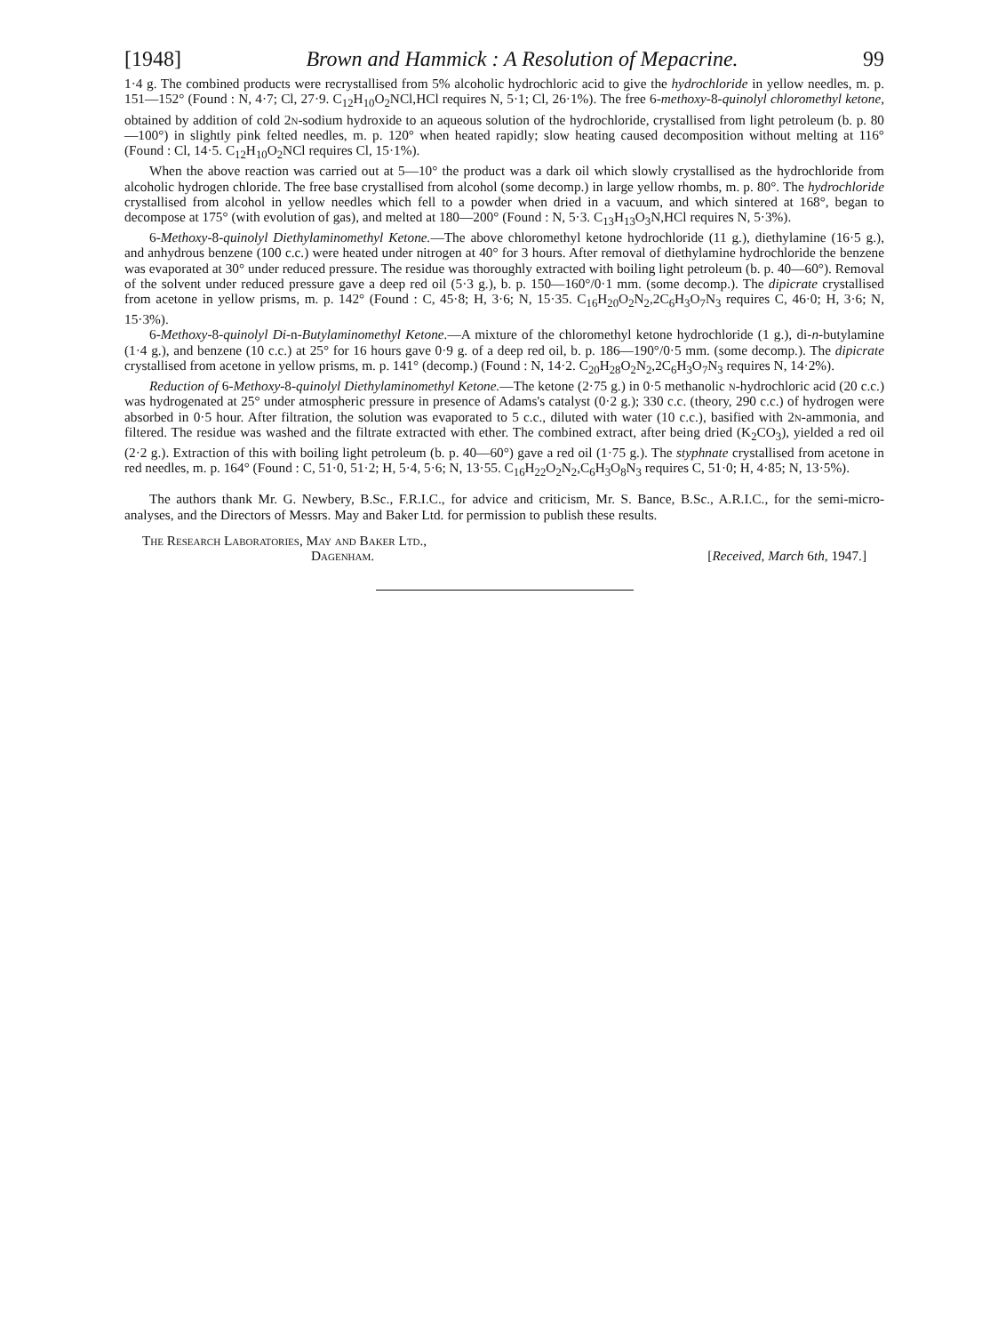[1948] Brown and Hammick : A Resolution of Mepacrine. 99
1·4 g. The combined products were recrystallised from 5% alcoholic hydrochloric acid to give the hydrochloride in yellow needles, m. p. 151—152° (Found : N, 4·7; Cl, 27·9. C<sub>12</sub>H<sub>10</sub>O<sub>2</sub>NCl,HCl requires N, 5·1; Cl, 26·1%). The free 6-methoxy-8-quinolyl chloromethyl ketone, obtained by addition of cold 2n-sodium hydroxide to an aqueous solution of the hydrochloride, crystallised from light petroleum (b. p. 80—100°) in slightly pink felted needles, m. p. 120° when heated rapidly; slow heating caused decomposition without melting at 116° (Found : Cl, 14·5. C<sub>12</sub>H<sub>10</sub>O<sub>2</sub>NCl requires Cl, 15·1%).
When the above reaction was carried out at 5—10° the product was a dark oil which slowly crystallised as the hydrochloride from alcoholic hydrogen chloride. The free base crystallised from alcohol (some decomp.) in large yellow rhombs, m. p. 80°. The hydrochloride crystallised from alcohol in yellow needles which fell to a powder when dried in a vacuum, and which sintered at 168°, began to decompose at 175° (with evolution of gas), and melted at 180—200° (Found : N, 5·3. C<sub>13</sub>H<sub>13</sub>O<sub>3</sub>N,HCl requires N, 5·3%).
6-Methoxy-8-quinolyl Diethylaminomethyl Ketone.—The above chloromethyl ketone hydrochloride (11 g.), diethylamine (16·5 g.), and anhydrous benzene (100 c.c.) were heated under nitrogen at 40° for 3 hours. After removal of diethylamine hydrochloride the benzene was evaporated at 30° under reduced pressure. The residue was thoroughly extracted with boiling light petroleum (b. p. 40—60°). Removal of the solvent under reduced pressure gave a deep red oil (5·3 g.), b. p. 150—160°/0·1 mm. (some decomp.). The dipicrate crystallised from acetone in yellow prisms, m. p. 142° (Found : C, 45·8; H, 3·6; N, 15·35. C<sub>16</sub>H<sub>20</sub>O<sub>2</sub>N<sub>2</sub>,2C<sub>6</sub>H<sub>3</sub>O<sub>7</sub>N<sub>3</sub> requires C, 46·0; H, 3·6; N, 15·3%).
6-Methoxy-8-quinolyl Di-n-Butylaminomethyl Ketone.—A mixture of the chloromethyl ketone hydrochloride (1 g.), di-n-butylamine (1·4 g.), and benzene (10 c.c.) at 25° for 16 hours gave 0·9 g. of a deep red oil, b. p. 186—190°/0·5 mm. (some decomp.). The dipicrate crystallised from acetone in yellow prisms, m. p. 141° (decomp.) (Found : N, 14·2. C<sub>20</sub>H<sub>28</sub>O<sub>2</sub>N<sub>2</sub>,2C<sub>6</sub>H<sub>3</sub>O<sub>7</sub>N<sub>3</sub> requires N, 14·2%).
Reduction of 6-Methoxy-8-quinolyl Diethylaminomethyl Ketone.—The ketone (2·75 g.) in 0·5 methanolic n-hydrochloric acid (20 c.c.) was hydrogenated at 25° under atmospheric pressure in presence of Adams's catalyst (0·2 g.); 330 c.c. (theory, 290 c.c.) of hydrogen were absorbed in 0·5 hour. After filtration, the solution was evaporated to 5 c.c., diluted with water (10 c.c.), basified with 2n-ammonia, and filtered. The residue was washed and the filtrate extracted with ether. The combined extract, after being dried (K<sub>2</sub>CO<sub>3</sub>), yielded a red oil (2·2 g.). Extraction of this with boiling light petroleum (b. p. 40—60°) gave a red oil (1·75 g.). The styphnate crystallised from acetone in red needles, m. p. 164° (Found : C, 51·0, 51·2; H, 5·4, 5·6; N, 13·55. C<sub>16</sub>H<sub>22</sub>O<sub>2</sub>N<sub>2</sub>,C<sub>6</sub>H<sub>3</sub>O<sub>8</sub>N<sub>3</sub> requires C, 51·0; H, 4·85; N, 13·5%).
The authors thank Mr. G. Newbery, B.Sc., F.R.I.C., for advice and criticism, Mr. S. Bance, B.Sc., A.R.I.C., for the semi-micro-analyses, and the Directors of Messrs. May and Baker Ltd. for permission to publish these results.
The Research Laboratories, May and Baker Ltd.,
Dagenham.
[Received, March 6th, 1947.]